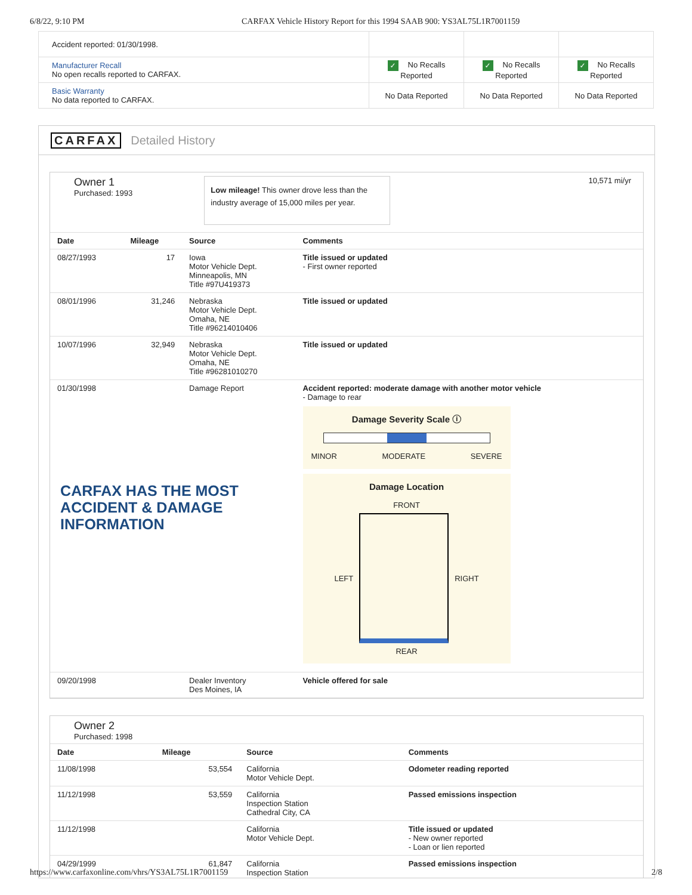6/8/22, 9:10 PM CARFAX Vehicle History Report for this 1994 SAAB 900: YS3AL75L1R7001159
| Accident reported: 01/30/1998. | | | |
| Manufacturer Recall No open recalls reported to CARFAX. | ✓ No Recalls Reported | ✓ No Recalls Reported | ✓ No Recalls Reported |
| Basic Warranty No data reported to CARFAX. | No Data Reported | No Data Reported | No Data Reported |
CARFAX Detailed History
Owner 1
Purchased: 1993
Low mileage! This owner drove less than the industry average of 15,000 miles per year.
10,571 mi/yr
| Date | Mileage | Source | Comments |
| --- | --- | --- | --- |
| 08/27/1993 | 17 | Iowa Motor Vehicle Dept. Minneapolis, MN Title #97U419373 | Title issued or updated - First owner reported |
| 08/01/1996 | 31,246 | Nebraska Motor Vehicle Dept. Omaha, NE Title #96214010406 | Title issued or updated |
| 10/07/1996 | 32,949 | Nebraska Motor Vehicle Dept. Omaha, NE Title #96281010270 | Title issued or updated |
| 01/30/1998 | | Damage Report CARFAX HAS THE MOST ACCIDENT & DAMAGE INFORMATION | Accident reported: moderate damage with another motor vehicle - Damage to rear Damage Severity Scale ⓘ MINOR MODERATE SEVERE Damage Location FRONT LEFT RIGHT REAR |
| 09/20/1998 | | Dealer Inventory Des Moines, IA | Vehicle offered for sale |
Owner 2
Purchased: 1998
| Date | Mileage | Source | Comments |
| --- | --- | --- | --- |
| 11/08/1998 | 53,554 | California Motor Vehicle Dept. | Odometer reading reported |
| 11/12/1998 | 53,559 | California Inspection Station Cathedral City, CA | Passed emissions inspection |
| 11/12/1998 | | California Motor Vehicle Dept. | Title issued or updated - New owner reported - Loan or lien reported |
| 04/29/1999 | 61,847 | California Inspection Station | Passed emissions inspection |
https://www.carfaxonline.com/vhrs/YS3AL75L1R7001159 2/8